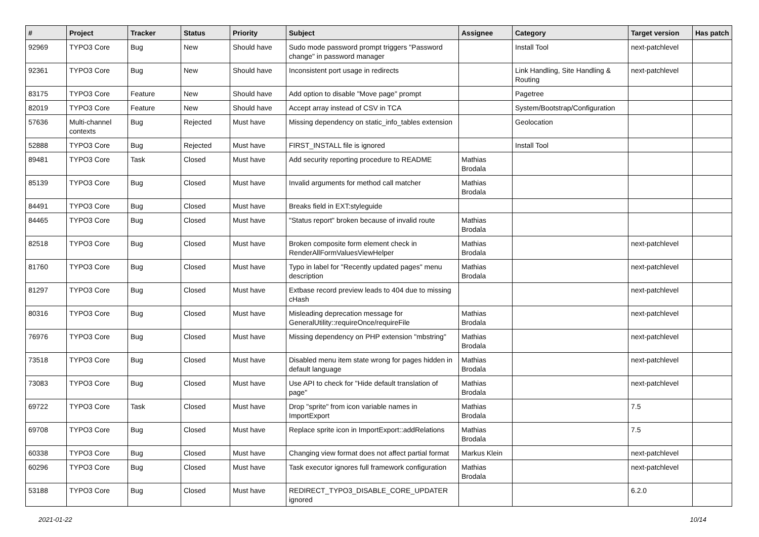| # | Project | Tracker | Status | Priority | Subject | Assignee | Category | Target version | Has patch |
| --- | --- | --- | --- | --- | --- | --- | --- | --- | --- |
| 92969 | TYPO3 Core | Bug | New | Should have | Sudo mode password prompt triggers "Password change" in password manager | | Install Tool | next-patchlevel | |
| 92361 | TYPO3 Core | Bug | New | Should have | Inconsistent port usage in redirects | | Link Handling, Site Handling & Routing | next-patchlevel | |
| 83175 | TYPO3 Core | Feature | New | Should have | Add option to disable "Move page" prompt | | Pagetree | | |
| 82019 | TYPO3 Core | Feature | New | Should have | Accept array instead of CSV in TCA | | System/Bootstrap/Configuration | | |
| 57636 | Multi-channel contexts | Bug | Rejected | Must have | Missing dependency on static_info_tables extension | | Geolocation | | |
| 52888 | TYPO3 Core | Bug | Rejected | Must have | FIRST_INSTALL file is ignored | | Install Tool | | |
| 89481 | TYPO3 Core | Task | Closed | Must have | Add security reporting procedure to README | Mathias Brodala | | | |
| 85139 | TYPO3 Core | Bug | Closed | Must have | Invalid arguments for method call matcher | Mathias Brodala | | | |
| 84491 | TYPO3 Core | Bug | Closed | Must have | Breaks field in EXT:styleguide | | | | |
| 84465 | TYPO3 Core | Bug | Closed | Must have | "Status report" broken because of invalid route | Mathias Brodala | | | |
| 82518 | TYPO3 Core | Bug | Closed | Must have | Broken composite form element check in RenderAllFormValuesViewHelper | Mathias Brodala | | next-patchlevel | |
| 81760 | TYPO3 Core | Bug | Closed | Must have | Typo in label for "Recently updated pages" menu description | Mathias Brodala | | next-patchlevel | |
| 81297 | TYPO3 Core | Bug | Closed | Must have | Extbase record preview leads to 404 due to missing cHash | | | next-patchlevel | |
| 80316 | TYPO3 Core | Bug | Closed | Must have | Misleading deprecation message for GeneralUtility::requireOnce/requireFile | Mathias Brodala | | next-patchlevel | |
| 76976 | TYPO3 Core | Bug | Closed | Must have | Missing dependency on PHP extension "mbstring" | Mathias Brodala | | next-patchlevel | |
| 73518 | TYPO3 Core | Bug | Closed | Must have | Disabled menu item state wrong for pages hidden in default language | Mathias Brodala | | next-patchlevel | |
| 73083 | TYPO3 Core | Bug | Closed | Must have | Use API to check for "Hide default translation of page" | Mathias Brodala | | next-patchlevel | |
| 69722 | TYPO3 Core | Task | Closed | Must have | Drop "sprite" from icon variable names in ImportExport | Mathias Brodala | | 7.5 | |
| 69708 | TYPO3 Core | Bug | Closed | Must have | Replace sprite icon in ImportExport::addRelations | Mathias Brodala | | 7.5 | |
| 60338 | TYPO3 Core | Bug | Closed | Must have | Changing view format does not affect partial format | Markus Klein | | next-patchlevel | |
| 60296 | TYPO3 Core | Bug | Closed | Must have | Task executor ignores full framework configuration | Mathias Brodala | | next-patchlevel | |
| 53188 | TYPO3 Core | Bug | Closed | Must have | REDIRECT_TYPO3_DISABLE_CORE_UPDATER ignored | | | 6.2.0 | |
2021-01-22 10/14